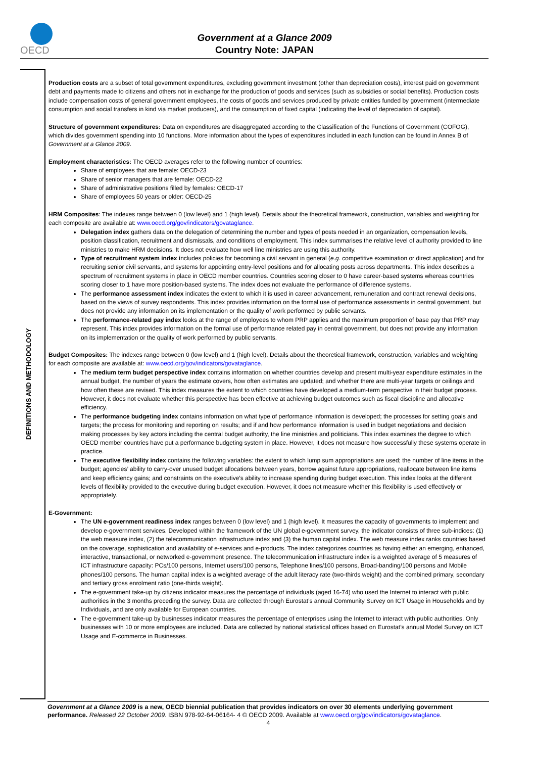OECD
Government at a Glance 2009
Country Note: JAPAN
DEFINITIONS AND METHODOLOGY
Production costs are a subset of total government expenditures, excluding government investment (other than depreciation costs), interest paid on government debt and payments made to citizens and others not in exchange for the production of goods and services (such as subsidies or social benefits). Production costs include compensation costs of general government employees, the costs of goods and services produced by private entities funded by government (intermediate consumption and social transfers in kind via market producers), and the consumption of fixed capital (indicating the level of depreciation of capital).
Structure of government expenditures: Data on expenditures are disaggregated according to the Classification of the Functions of Government (COFOG), which divides government spending into 10 functions. More information about the types of expenditures included in each function can be found in Annex B of Government at a Glance 2009.
Employment characteristics: The OECD averages refer to the following number of countries:
Share of employees that are female: OECD-23
Share of senior managers that are female: OECD-22
Share of administrative positions filled by females: OECD-17
Share of employees 50 years or older: OECD-25
HRM Composites: The indexes range between 0 (low level) and 1 (high level). Details about the theoretical framework, construction, variables and weighting for each composite are available at: www.oecd.org/gov/indicators/govataglance.
Delegation index gathers data on the delegation of determining the number and types of posts needed in an organization, compensation levels, position classification, recruitment and dismissals, and conditions of employment. This index summarises the relative level of authority provided to line ministries to make HRM decisions. It does not evaluate how well line ministries are using this authority.
Type of recruitment system index includes policies for becoming a civil servant in general (e.g. competitive examination or direct application) and for recruiting senior civil servants, and systems for appointing entry-level positions and for allocating posts across departments. This index describes a spectrum of recruitment systems in place in OECD member countries. Countries scoring closer to 0 have career-based systems whereas countries scoring closer to 1 have more position-based systems. The index does not evaluate the performance of difference systems.
The performance assessment index indicates the extent to which it is used in career advancement, remuneration and contract renewal decisions, based on the views of survey respondents. This index provides information on the formal use of performance assessments in central government, but does not provide any information on its implementation or the quality of work performed by public servants.
The performance-related pay index looks at the range of employees to whom PRP applies and the maximum proportion of base pay that PRP may represent. This index provides information on the formal use of performance related pay in central government, but does not provide any information on its implementation or the quality of work performed by public servants.
Budget Composites: The indexes range between 0 (low level) and 1 (high level). Details about the theoretical framework, construction, variables and weighting for each composite are available at: www.oecd.org/gov/indicators/govataglance.
The medium term budget perspective index contains information on whether countries develop and present multi-year expenditure estimates in the annual budget, the number of years the estimate covers, how often estimates are updated; and whether there are multi-year targets or ceilings and how often these are revised. This index measures the extent to which countries have developed a medium-term perspective in their budget process. However, it does not evaluate whether this perspective has been effective at achieving budget outcomes such as fiscal discipline and allocative efficiency.
The performance budgeting index contains information on what type of performance information is developed; the processes for setting goals and targets; the process for monitoring and reporting on results; and if and how performance information is used in budget negotiations and decision making processes by key actors including the central budget authority, the line ministries and politicians. This index examines the degree to which OECD member countries have put a performance budgeting system in place. However, it does not measure how successfully these systems operate in practice.
The executive flexibility index contains the following variables: the extent to which lump sum appropriations are used; the number of line items in the budget; agencies’ ability to carry-over unused budget allocations between years, borrow against future appropriations, reallocate between line items and keep efficiency gains; and constraints on the executive’s ability to increase spending during budget execution. This index looks at the different levels of flexibility provided to the executive during budget execution. However, it does not measure whether this flexibility is used effectively or appropriately.
E-Government:
The UN e-government readiness index ranges between 0 (low level) and 1 (high level). It measures the capacity of governments to implement and develop e-government services. Developed within the framework of the UN global e-government survey, the indicator consists of three sub-indices: (1) the web measure index, (2) the telecommunication infrastructure index and (3) the human capital index. The web measure index ranks countries based on the coverage, sophistication and availability of e-services and e-products. The index categorizes countries as having either an emerging, enhanced, interactive, transactional, or networked e-government presence. The telecommunication infrastructure index is a weighted average of 5 measures of ICT infrastructure capacity: PCs/100 persons, Internet users/100 persons, Telephone lines/100 persons, Broad-banding/100 persons and Mobile phones/100 persons. The human capital index is a weighted average of the adult literacy rate (two-thirds weight) and the combined primary, secondary and tertiary gross enrolment ratio (one-thirds weight).
The e-government take-up by citizens indicator measures the percentage of individuals (aged 16-74) who used the Internet to interact with public authorities in the 3 months preceding the survey. Data are collected through Eurostat’s annual Community Survey on ICT Usage in Households and by Individuals, and are only available for European countries.
The e-government take-up by businesses indicator measures the percentage of enterprises using the Internet to interact with public authorities. Only businesses with 10 or more employees are included. Data are collected by national statistical offices based on Eurostat’s annual Model Survey on ICT Usage and E-commerce in Businesses.
Government at a Glance 2009 is a new, OECD biennial publication that provides indicators on over 30 elements underlying government performance. Released 22 October 2009. ISBN 978-92-64-06164- 4 © OECD 2009. Available at www.oecd.org/gov/indicators/govataglance.
4